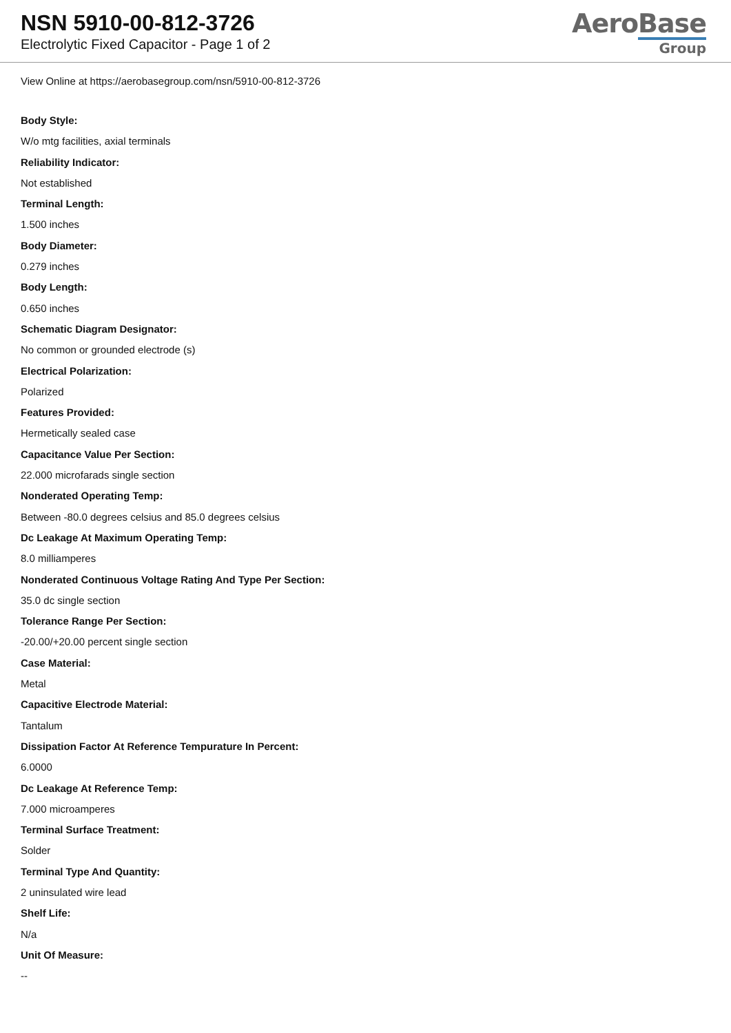NSN 5910-00-812-3726
Electrolytic Fixed Capacitor - Page 1 of 2
AeroBase
Group
View Online at https://aerobasegroup.com/nsn/5910-00-812-3726
Body Style:
W/o mtg facilities, axial terminals
Reliability Indicator:
Not established
Terminal Length:
1.500 inches
Body Diameter:
0.279 inches
Body Length:
0.650 inches
Schematic Diagram Designator:
No common or grounded electrode (s)
Electrical Polarization:
Polarized
Features Provided:
Hermetically sealed case
Capacitance Value Per Section:
22.000 microfarads single section
Nonderated Operating Temp:
Between -80.0 degrees celsius and 85.0 degrees celsius
Dc Leakage At Maximum Operating Temp:
8.0 milliamperes
Nonderated Continuous Voltage Rating And Type Per Section:
35.0 dc single section
Tolerance Range Per Section:
-20.00/+20.00 percent single section
Case Material:
Metal
Capacitive Electrode Material:
Tantalum
Dissipation Factor At Reference Tempurature In Percent:
6.0000
Dc Leakage At Reference Temp:
7.000 microamperes
Terminal Surface Treatment:
Solder
Terminal Type And Quantity:
2 uninsulated wire lead
Shelf Life:
N/a
Unit Of Measure:
--